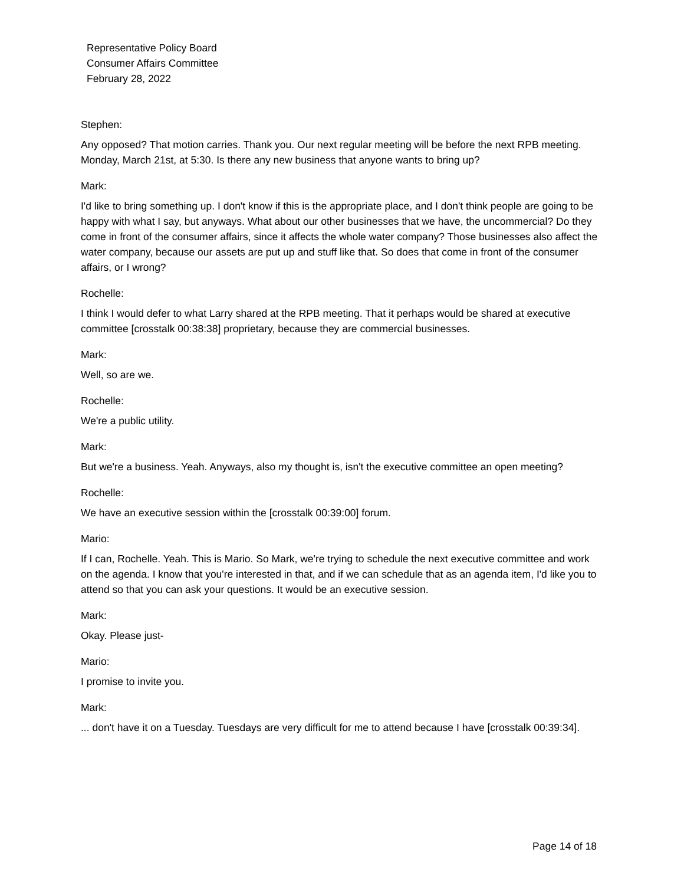Representative Policy Board
Consumer Affairs Committee
February 28, 2022
Stephen:
Any opposed? That motion carries. Thank you. Our next regular meeting will be before the next RPB meeting. Monday, March 21st, at 5:30. Is there any new business that anyone wants to bring up?
Mark:
I'd like to bring something up. I don't know if this is the appropriate place, and I don't think people are going to be happy with what I say, but anyways. What about our other businesses that we have, the uncommercial? Do they come in front of the consumer affairs, since it affects the whole water company? Those businesses also affect the water company, because our assets are put up and stuff like that. So does that come in front of the consumer affairs, or I wrong?
Rochelle:
I think I would defer to what Larry shared at the RPB meeting. That it perhaps would be shared at executive committee [crosstalk 00:38:38] proprietary, because they are commercial businesses.
Mark:
Well, so are we.
Rochelle:
We're a public utility.
Mark:
But we're a business. Yeah. Anyways, also my thought is, isn't the executive committee an open meeting?
Rochelle:
We have an executive session within the [crosstalk 00:39:00] forum.
Mario:
If I can, Rochelle. Yeah. This is Mario. So Mark, we're trying to schedule the next executive committee and work on the agenda. I know that you're interested in that, and if we can schedule that as an agenda item, I'd like you to attend so that you can ask your questions. It would be an executive session.
Mark:
Okay. Please just-
Mario:
I promise to invite you.
Mark:
... don't have it on a Tuesday. Tuesdays are very difficult for me to attend because I have [crosstalk 00:39:34].
Page 14 of 18